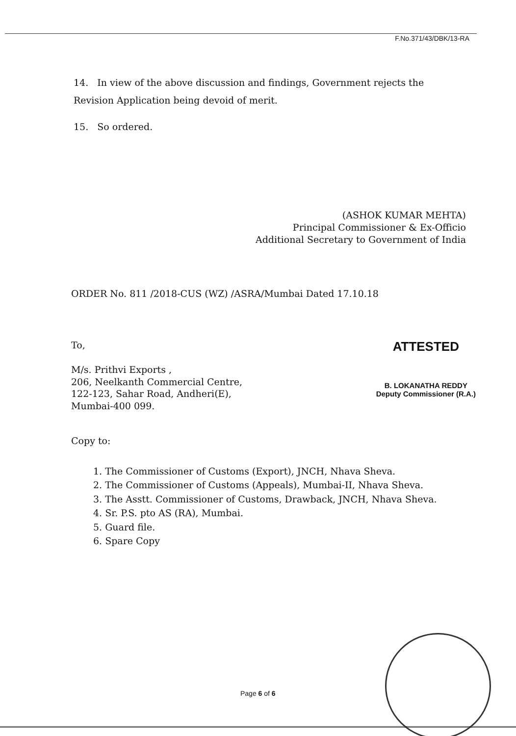F.No.371/43/DBK/13-RA
14. In view of the above discussion and findings, Government rejects the Revision Application being devoid of merit.
15. So ordered.
(ASHOK KUMAR MEHTA)
Principal Commissioner & Ex-Officio
Additional Secretary to Government of India
ORDER No. 811 /2018-CUS (WZ) /ASRA/Mumbai Dated 17.10.18
To,
M/s. Prithvi Exports ,
206, Neelkanth Commercial Centre,
122-123, Sahar Road, Andheri(E),
Mumbai-400 099.
ATTESTED
B. LOKANATHA REDDY
Deputy Commissioner (R.A.)
Copy to:
1. The Commissioner of Customs (Export), JNCH, Nhava Sheva.
2. The Commissioner of Customs (Appeals), Mumbai-II, Nhava Sheva.
3. The Asstt. Commissioner of Customs, Drawback, JNCH, Nhava Sheva.
4. Sr. P.S. pto AS (RA), Mumbai.
5. Guard file.
6. Spare Copy
Page 6 of 6